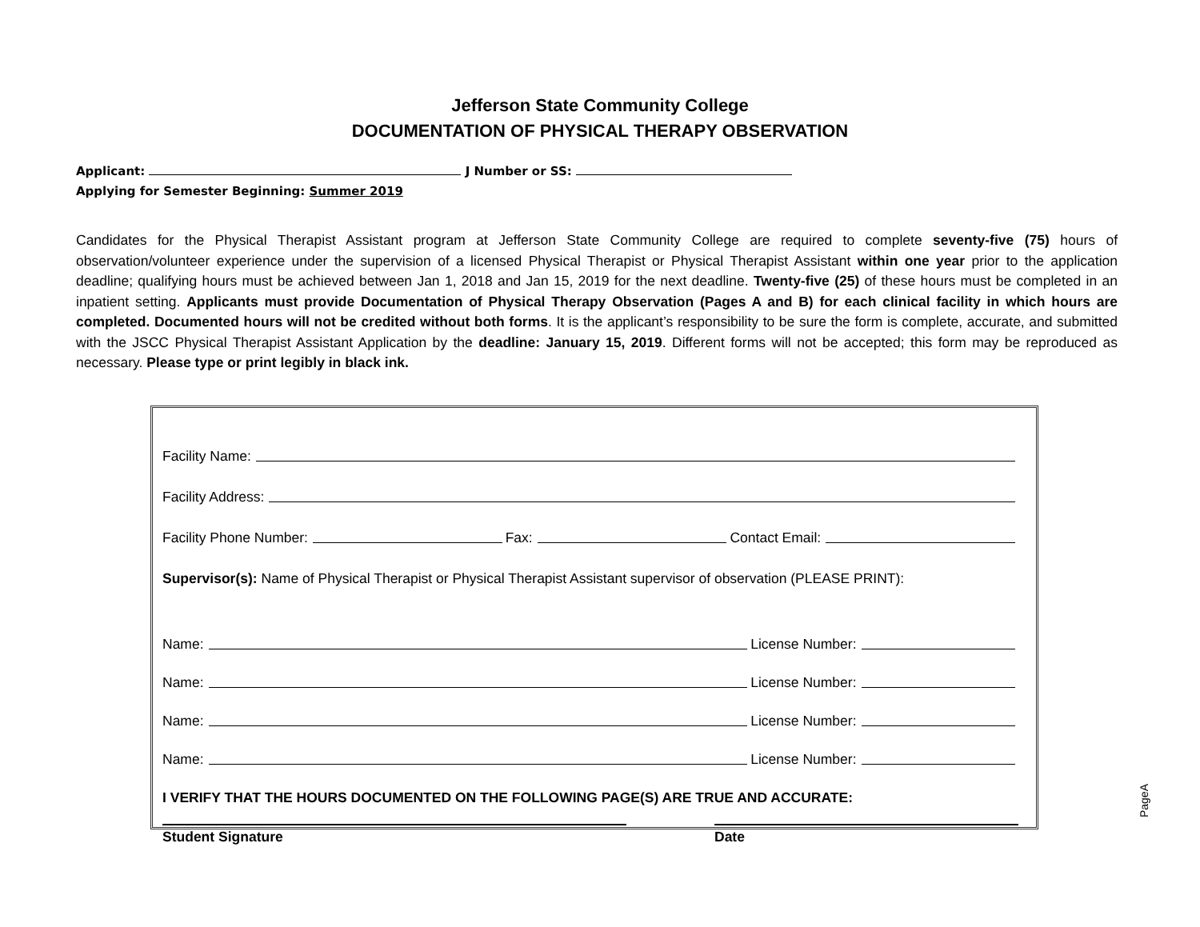Jefferson State Community College
DOCUMENTATION OF PHYSICAL THERAPY OBSERVATION
Applicant: J Number or SS:
Applying for Semester Beginning: Summer 2019
Candidates for the Physical Therapist Assistant program at Jefferson State Community College are required to complete seventy-five (75) hours of observation/volunteer experience under the supervision of a licensed Physical Therapist or Physical Therapist Assistant within one year prior to the application deadline; qualifying hours must be achieved between Jan 1, 2018 and Jan 15, 2019 for the next deadline. Twenty-five (25) of these hours must be completed in an inpatient setting. Applicants must provide Documentation of Physical Therapy Observation (Pages A and B) for each clinical facility in which hours are completed. Documented hours will not be credited without both forms. It is the applicant’s responsibility to be sure the form is complete, accurate, and submitted with the JSCC Physical Therapist Assistant Application by the deadline: January 15, 2019. Different forms will not be accepted; this form may be reproduced as necessary. Please type or print legibly in black ink.
Facility Name:
Facility Address:
Facility Phone Number: Fax: Contact Email:
Supervisor(s): Name of Physical Therapist or Physical Therapist Assistant supervisor of observation (PLEASE PRINT):
Name: License Number:
Name: License Number:
Name: License Number:
Name: License Number:
I VERIFY THAT THE HOURS DOCUMENTED ON THE FOLLOWING PAGE(S) ARE TRUE AND ACCURATE:
Student Signature Date
PageA